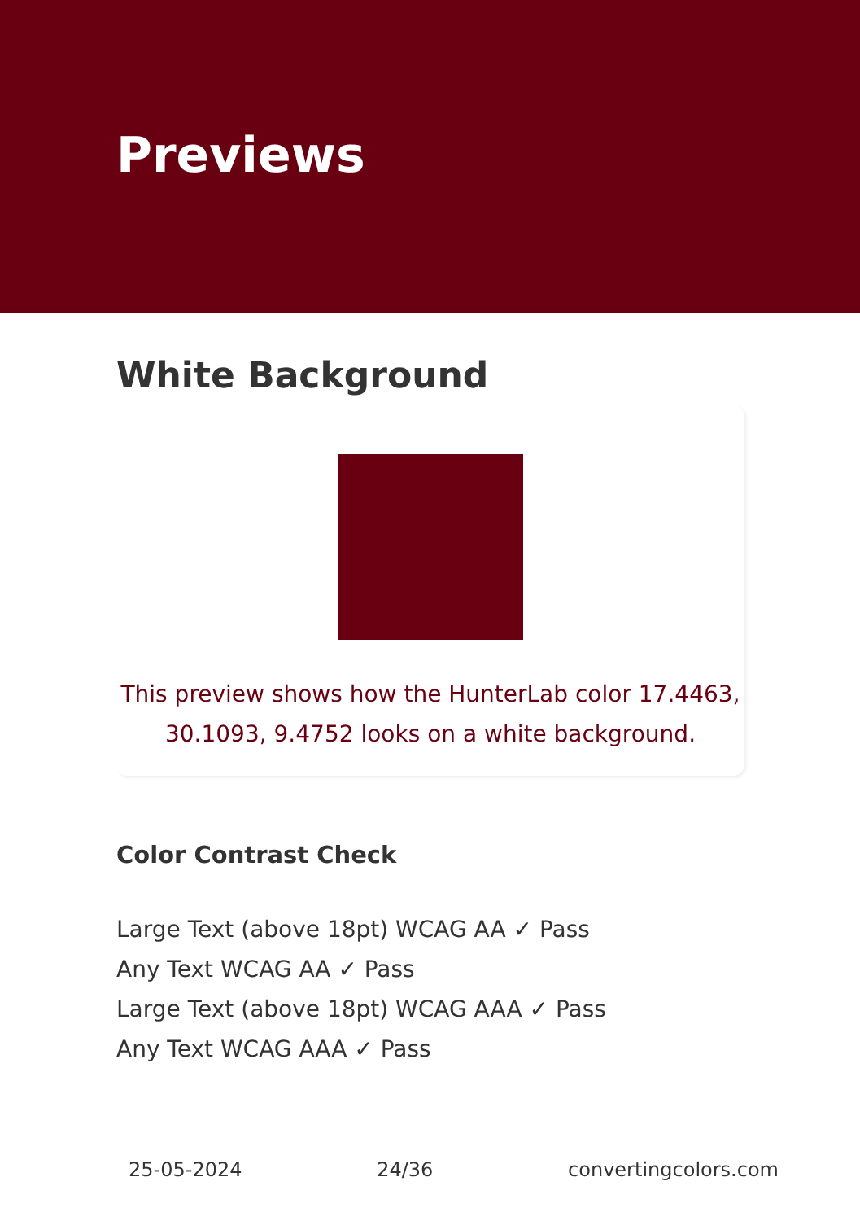Previews
White Background
This preview shows how the HunterLab color 17.4463,
30.1093, 9.4752 looks on a white background.
Color Contrast Check
Large Text (above 18pt) WCAG AA ✓ Pass
Any Text WCAG AA ✓ Pass
Large Text (above 18pt) WCAG AAA ✓ Pass
Any Text WCAG AAA ✓ Pass
25-05-2024 24/36 convertingcolors.com